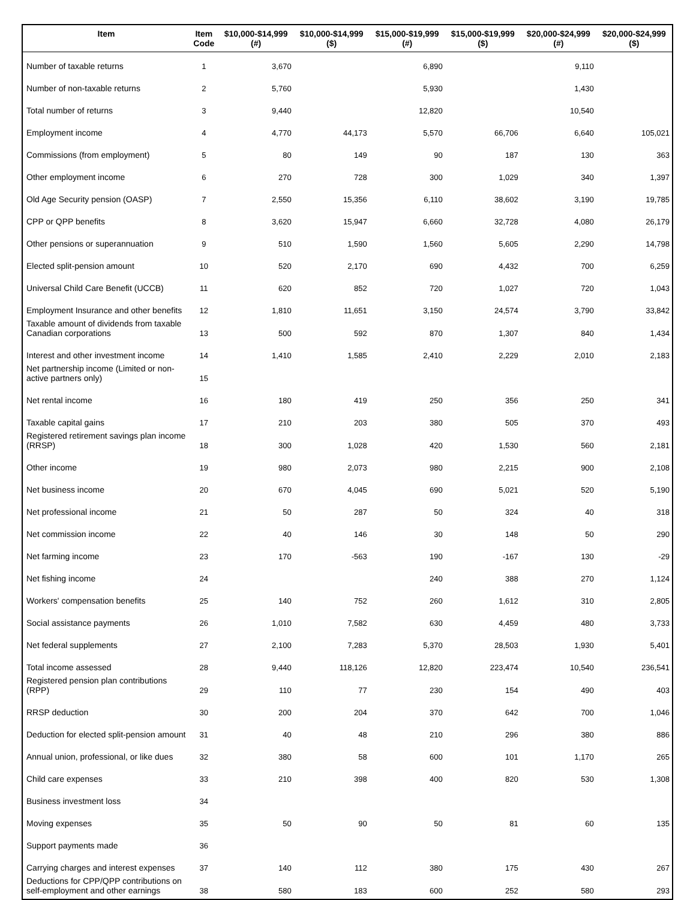| Item | Item Code | $10,000-$14,999 (#) | $10,000-$14,999 ($) | $15,000-$19,999 (#) | $15,000-$19,999 ($) | $20,000-$24,999 (#) | $20,000-$24,999 ($) |
| --- | --- | --- | --- | --- | --- | --- | --- |
| Number of taxable returns | 1 | 3,670 | | 6,890 | | 9,110 | |
| Number of non-taxable returns | 2 | 5,760 | | 5,930 | | 1,430 | |
| Total number of returns | 3 | 9,440 | | 12,820 | | 10,540 | |
| Employment income | 4 | 4,770 | 44,173 | 5,570 | 66,706 | 6,640 | 105,021 |
| Commissions (from employment) | 5 | 80 | 149 | 90 | 187 | 130 | 363 |
| Other employment income | 6 | 270 | 728 | 300 | 1,029 | 340 | 1,397 |
| Old Age Security pension (OASP) | 7 | 2,550 | 15,356 | 6,110 | 38,602 | 3,190 | 19,785 |
| CPP or QPP benefits | 8 | 3,620 | 15,947 | 6,660 | 32,728 | 4,080 | 26,179 |
| Other pensions or superannuation | 9 | 510 | 1,590 | 1,560 | 5,605 | 2,290 | 14,798 |
| Elected split-pension amount | 10 | 520 | 2,170 | 690 | 4,432 | 700 | 6,259 |
| Universal Child Care Benefit (UCCB) | 11 | 620 | 852 | 720 | 1,027 | 720 | 1,043 |
| Employment Insurance and other benefits | 12 | 1,810 | 11,651 | 3,150 | 24,574 | 3,790 | 33,842 |
| Taxable amount of dividends from taxable Canadian corporations | 13 | 500 | 592 | 870 | 1,307 | 840 | 1,434 |
| Interest and other investment income | 14 | 1,410 | 1,585 | 2,410 | 2,229 | 2,010 | 2,183 |
| Net partnership income (Limited or non-active partners only) | 15 | | | | | | |
| Net rental income | 16 | 180 | 419 | 250 | 356 | 250 | 341 |
| Taxable capital gains | 17 | 210 | 203 | 380 | 505 | 370 | 493 |
| Registered retirement savings plan income (RRSP) | 18 | 300 | 1,028 | 420 | 1,530 | 560 | 2,181 |
| Other income | 19 | 980 | 2,073 | 980 | 2,215 | 900 | 2,108 |
| Net business income | 20 | 670 | 4,045 | 690 | 5,021 | 520 | 5,190 |
| Net professional income | 21 | 50 | 287 | 50 | 324 | 40 | 318 |
| Net commission income | 22 | 40 | 146 | 30 | 148 | 50 | 290 |
| Net farming income | 23 | 170 | -563 | 190 | -167 | 130 | -29 |
| Net fishing income | 24 | | | 240 | 388 | 270 | 1,124 |
| Workers' compensation benefits | 25 | 140 | 752 | 260 | 1,612 | 310 | 2,805 |
| Social assistance payments | 26 | 1,010 | 7,582 | 630 | 4,459 | 480 | 3,733 |
| Net federal supplements | 27 | 2,100 | 7,283 | 5,370 | 28,503 | 1,930 | 5,401 |
| Total income assessed | 28 | 9,440 | 118,126 | 12,820 | 223,474 | 10,540 | 236,541 |
| Registered pension plan contributions (RPP) | 29 | 110 | 77 | 230 | 154 | 490 | 403 |
| RRSP deduction | 30 | 200 | 204 | 370 | 642 | 700 | 1,046 |
| Deduction for elected split-pension amount | 31 | 40 | 48 | 210 | 296 | 380 | 886 |
| Annual union, professional, or like dues | 32 | 380 | 58 | 600 | 101 | 1,170 | 265 |
| Child care expenses | 33 | 210 | 398 | 400 | 820 | 530 | 1,308 |
| Business investment loss | 34 | | | | | | |
| Moving expenses | 35 | 50 | 90 | 50 | 81 | 60 | 135 |
| Support payments made | 36 | | | | | | |
| Carrying charges and interest expenses | 37 | 140 | 112 | 380 | 175 | 430 | 267 |
| Deductions for CPP/QPP contributions on self-employment and other earnings | 38 | 580 | 183 | 600 | 252 | 580 | 293 |